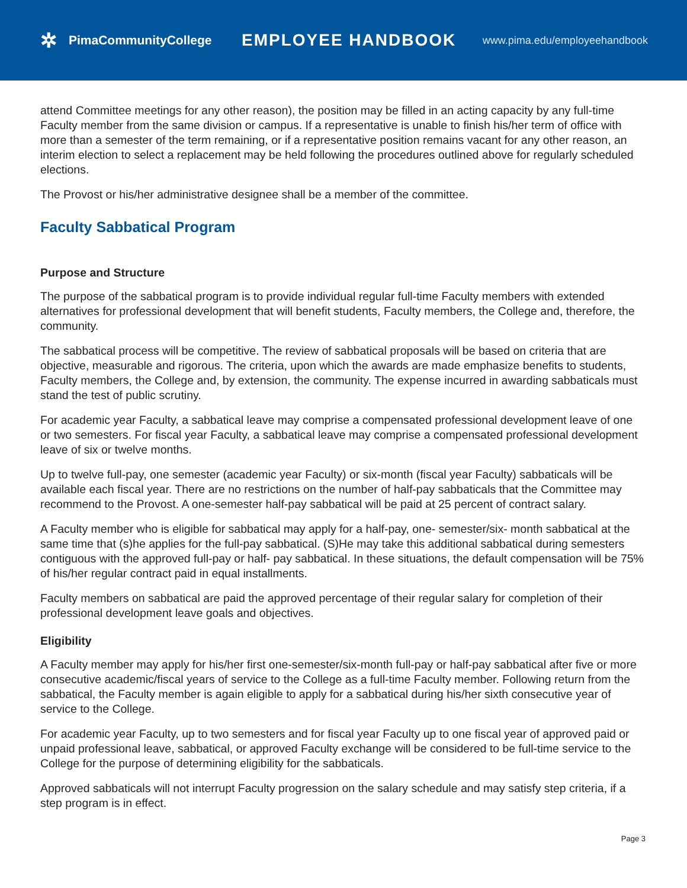✲ PimaCommunityCollege
EMPLOYEE HANDBOOK
www.pima.edu/employeehandbook
attend Committee meetings for any other reason), the position may be filled in an acting capacity by any full-time Faculty member from the same division or campus. If a representative is unable to finish his/her term of office with more than a semester of the term remaining, or if a representative position remains vacant for any other reason, an interim election to select a replacement may be held following the procedures outlined above for regularly scheduled elections.
The Provost or his/her administrative designee shall be a member of the committee.
Faculty Sabbatical Program
Purpose and Structure
The purpose of the sabbatical program is to provide individual regular full-time Faculty members with extended alternatives for professional development that will benefit students, Faculty members, the College and, therefore, the community.
The sabbatical process will be competitive. The review of sabbatical proposals will be based on criteria that are objective, measurable and rigorous. The criteria, upon which the awards are made emphasize benefits to students, Faculty members, the College and, by extension, the community. The expense incurred in awarding sabbaticals must stand the test of public scrutiny.
For academic year Faculty, a sabbatical leave may comprise a compensated professional development leave of one or two semesters. For fiscal year Faculty, a sabbatical leave may comprise a compensated professional development leave of six or twelve months.
Up to twelve full-pay, one semester (academic year Faculty) or six-month (fiscal year Faculty) sabbaticals will be available each fiscal year. There are no restrictions on the number of half-pay sabbaticals that the Committee may recommend to the Provost. A one-semester half-pay sabbatical will be paid at 25 percent of contract salary.
A Faculty member who is eligible for sabbatical may apply for a half-pay, one- semester/six- month sabbatical at the same time that (s)he applies for the full-pay sabbatical. (S)He may take this additional sabbatical during semesters contiguous with the approved full-pay or half- pay sabbatical. In these situations, the default compensation will be 75% of his/her regular contract paid in equal installments.
Faculty members on sabbatical are paid the approved percentage of their regular salary for completion of their professional development leave goals and objectives.
Eligibility
A Faculty member may apply for his/her first one-semester/six-month full-pay or half-pay sabbatical after five or more consecutive academic/fiscal years of service to the College as a full-time Faculty member. Following return from the sabbatical, the Faculty member is again eligible to apply for a sabbatical during his/her sixth consecutive year of service to the College.
For academic year Faculty, up to two semesters and for fiscal year Faculty up to one fiscal year of approved paid or unpaid professional leave, sabbatical, or approved Faculty exchange will be considered to be full-time service to the College for the purpose of determining eligibility for the sabbaticals.
Approved sabbaticals will not interrupt Faculty progression on the salary schedule and may satisfy step criteria, if a step program is in effect.
Page 3